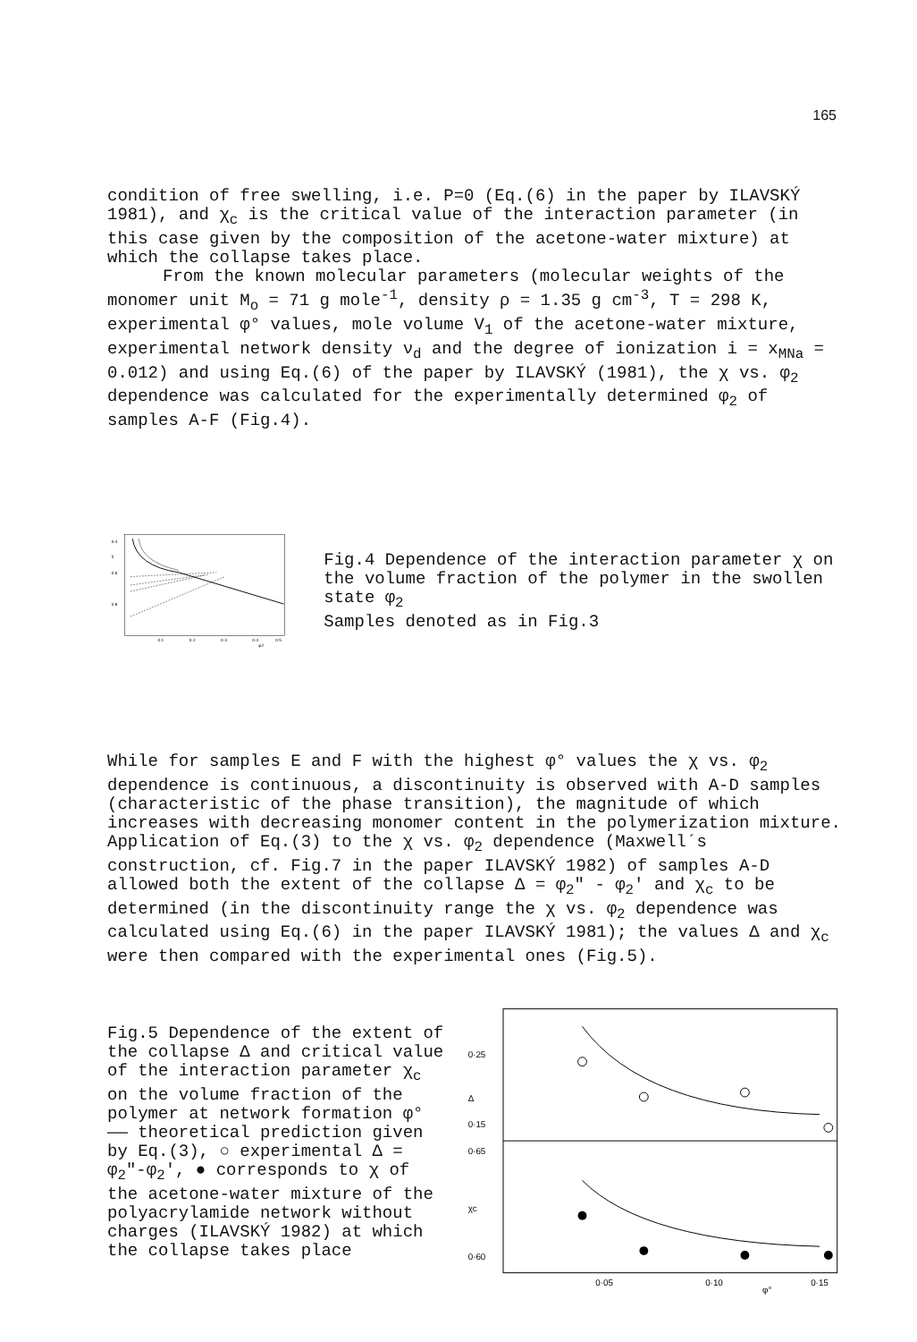165
condition of free swelling, i.e. P=0 (Eq.(6) in the paper by ILAVSKÝ 1981), and χ<sub>c</sub> is the critical value of the interaction parameter (in this case given by the composition of the acetone-water mixture) at which the collapse takes place.
From the known molecular parameters (molecular weights of the monomer unit M<sub>o</sub> = 71 g mole<sup>-1</sup>, density ρ = 1.35 g cm<sup>-3</sup>, T = 298 K, experimental φ° values, mole volume V<sub>1</sub> of the acetone-water mixture, experimental network density ν<sub>d</sub> and the degree of ionization i = x<sub>MNa</sub> = 0.012) and using Eq.(6) of the paper by ILAVSKÝ (1981), the χ vs. φ<sub>2</sub> dependence was calculated for the experimentally determined φ<sub>2</sub> of samples A-F (Fig.4).
0·4
χ
0·6
0·8
0·1
0·2
0·3
0·4
0·5
φ2
Fig.4 Dependence of the interaction parameter χ on the volume fraction of the polymer in the swollen state φ<sub>2</sub>
Samples denoted as in Fig.3
While for samples E and F with the highest φ° values the χ vs. φ<sub>2</sub> dependence is continuous, a discontinuity is observed with A-D samples (characteristic of the phase transition), the magnitude of which increases with decreasing monomer content in the polymerization mixture. Application of Eq.(3) to the χ vs. φ<sub>2</sub> dependence (Maxwell´s construction, cf. Fig.7 in the paper ILAVSKÝ 1982) of samples A-D allowed both the extent of the collapse Δ = φ<sub>2</sub>" - φ<sub>2</sub>' and χ<sub>c</sub> to be determined (in the discontinuity range the χ vs. φ<sub>2</sub> dependence was calculated using Eq.(6) in the paper ILAVSKÝ 1981); the values Δ and χ<sub>c</sub> were then compared with the experimental ones (Fig.5).
Fig.5 Dependence of the extent of the collapse Δ and critical value of the interaction parameter χ<sub>c</sub> on the volume fraction of the polymer at network formation φ°
—— theoretical prediction given by Eq.(3), ○ experimental Δ = φ<sub>2</sub>"-φ<sub>2</sub>', ● corresponds to χ of the acetone-water mixture of the polyacrylamide network without charges (ILAVSKÝ 1982) at which the collapse takes place
0·25
Δ
0·15
0·65
χc
0·60
0·05
0·10
0·15
φ°